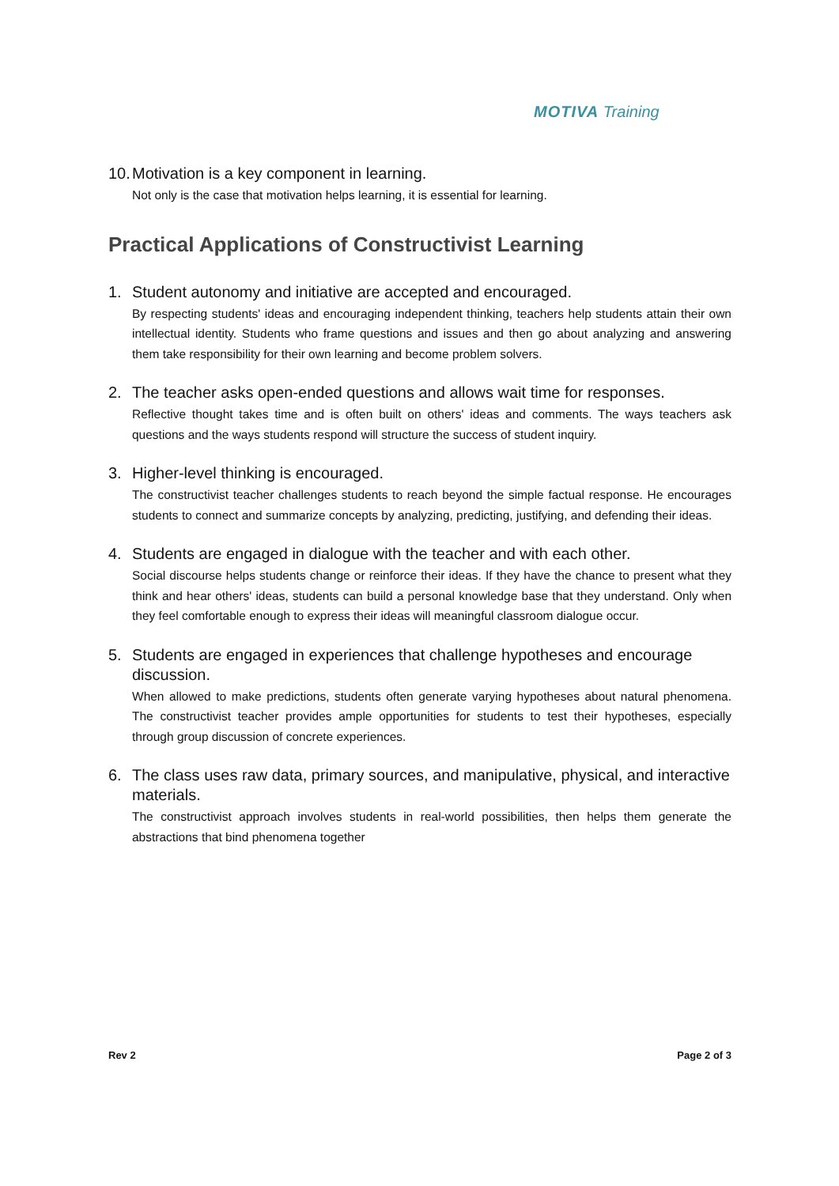MOTIVA Training
10.
Motivation is a key component in learning.
Not only is the case that motivation helps learning, it is essential for learning.
Practical Applications of Constructivist Learning
1. Student autonomy and initiative are accepted and encouraged.
By respecting students' ideas and encouraging independent thinking, teachers help students attain their own intellectual identity. Students who frame questions and issues and then go about analyzing and answering them take responsibility for their own learning and become problem solvers.
2. The teacher asks open-ended questions and allows wait time for responses.
Reflective thought takes time and is often built on others' ideas and comments. The ways teachers ask questions and the ways students respond will structure the success of student inquiry.
3. Higher-level thinking is encouraged.
The constructivist teacher challenges students to reach beyond the simple factual response. He encourages students to connect and summarize concepts by analyzing, predicting, justifying, and defending their ideas.
4. Students are engaged in dialogue with the teacher and with each other.
Social discourse helps students change or reinforce their ideas. If they have the chance to present what they think and hear others' ideas, students can build a personal knowledge base that they understand. Only when they feel comfortable enough to express their ideas will meaningful classroom dialogue occur.
5. Students are engaged in experiences that challenge hypotheses and encourage discussion.
When allowed to make predictions, students often generate varying hypotheses about natural phenomena. The constructivist teacher provides ample opportunities for students to test their hypotheses, especially through group discussion of concrete experiences.
6. The class uses raw data, primary sources, and manipulative, physical, and interactive materials.
The constructivist approach involves students in real-world possibilities, then helps them generate the abstractions that bind phenomena together
Rev 2 Page 2 of 3